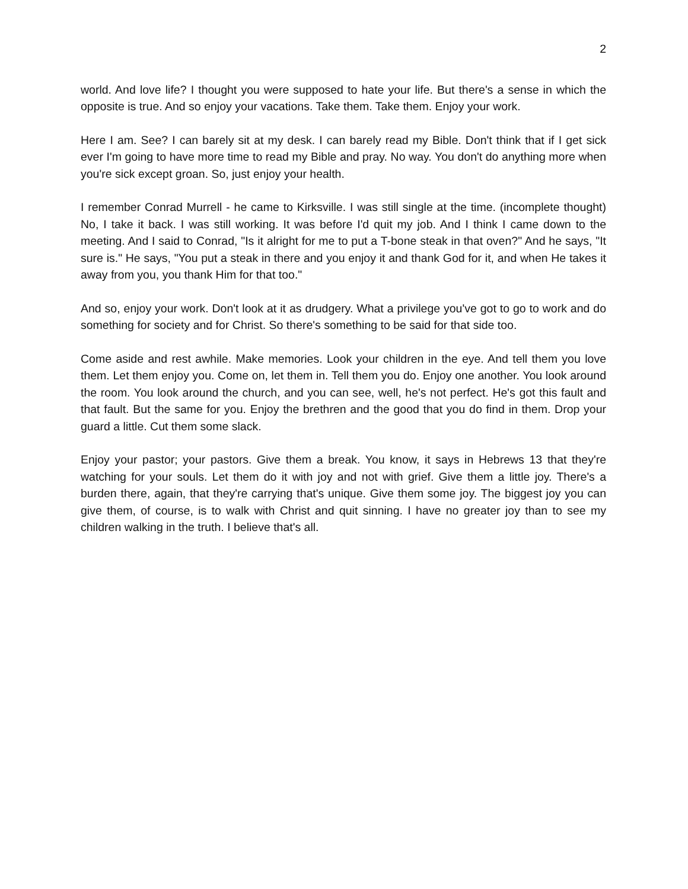2
world. And love life? I thought you were supposed to hate your life. But there's a sense in which the opposite is true. And so enjoy your vacations. Take them. Take them. Enjoy your work.
Here I am. See? I can barely sit at my desk. I can barely read my Bible. Don't think that if I get sick ever I'm going to have more time to read my Bible and pray. No way. You don't do anything more when you're sick except groan. So, just enjoy your health.
I remember Conrad Murrell - he came to Kirksville. I was still single at the time. (incomplete thought) No, I take it back. I was still working. It was before I'd quit my job. And I think I came down to the meeting. And I said to Conrad, "Is it alright for me to put a T-bone steak in that oven?" And he says, "It sure is." He says, "You put a steak in there and you enjoy it and thank God for it, and when He takes it away from you, you thank Him for that too."
And so, enjoy your work. Don't look at it as drudgery. What a privilege you've got to go to work and do something for society and for Christ. So there's something to be said for that side too.
Come aside and rest awhile. Make memories. Look your children in the eye. And tell them you love them. Let them enjoy you. Come on, let them in. Tell them you do. Enjoy one another. You look around the room. You look around the church, and you can see, well, he's not perfect. He's got this fault and that fault. But the same for you. Enjoy the brethren and the good that you do find in them. Drop your guard a little. Cut them some slack.
Enjoy your pastor; your pastors. Give them a break. You know, it says in Hebrews 13 that they're watching for your souls. Let them do it with joy and not with grief. Give them a little joy. There's a burden there, again, that they're carrying that's unique. Give them some joy. The biggest joy you can give them, of course, is to walk with Christ and quit sinning. I have no greater joy than to see my children walking in the truth. I believe that's all.